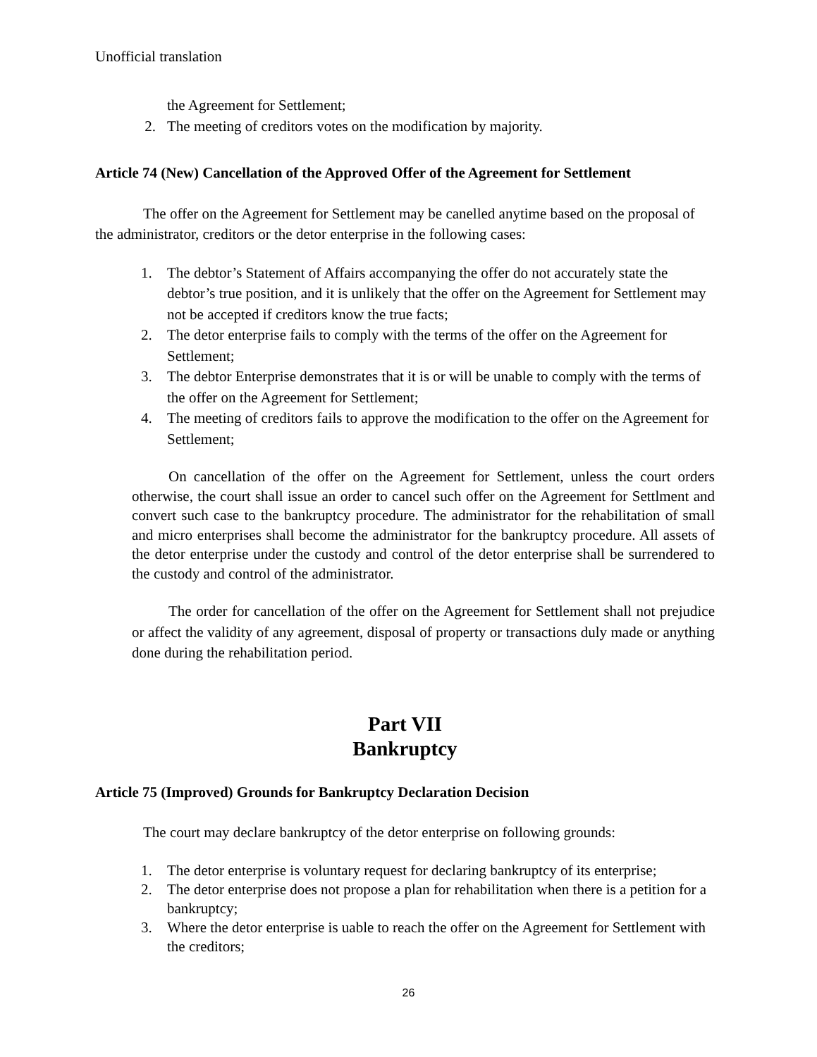Unofficial translation
the Agreement for Settlement;
2. The meeting of creditors votes on the modification by majority.
Article 74 (New) Cancellation of the Approved Offer of the Agreement for Settlement
The offer on the Agreement for Settlement may be canelled anytime based on the proposal of the administrator, creditors or the detor enterprise in the following cases:
1. The debtor’s Statement of Affairs accompanying the offer do not accurately state the debtor’s true position, and it is unlikely that the offer on the Agreement for Settlement may not be accepted if creditors know the true facts;
2. The detor enterprise fails to comply with the terms of the offer on the Agreement for Settlement;
3. The debtor Enterprise demonstrates that it is or will be unable to comply with the terms of the offer on the Agreement for Settlement;
4. The meeting of creditors fails to approve the modification to the offer on the Agreement for Settlement;
On cancellation of the offer on the Agreement for Settlement, unless the court orders otherwise, the court shall issue an order to cancel such offer on the Agreement for Settlment and convert such case to the bankruptcy procedure. The administrator for the rehabilitation of small and micro enterprises shall become the administrator for the bankruptcy procedure. All assets of the detor enterprise under the custody and control of the detor enterprise shall be surrendered to the custody and control of the administrator.
The order for cancellation of the offer on the Agreement for Settlement shall not prejudice or affect the validity of any agreement, disposal of property or transactions duly made or anything done during the rehabilitation period.
Part VII
Bankruptcy
Article 75 (Improved) Grounds for Bankruptcy Declaration Decision
The court may declare bankruptcy of the detor enterprise on following grounds:
1. The detor enterprise is voluntary request for declaring bankruptcy of its enterprise;
2. The detor enterprise does not propose a plan for rehabilitation when there is a petition for a bankruptcy;
3. Where the detor enterprise is uable to reach the offer on the Agreement for Settlement with the creditors;
26